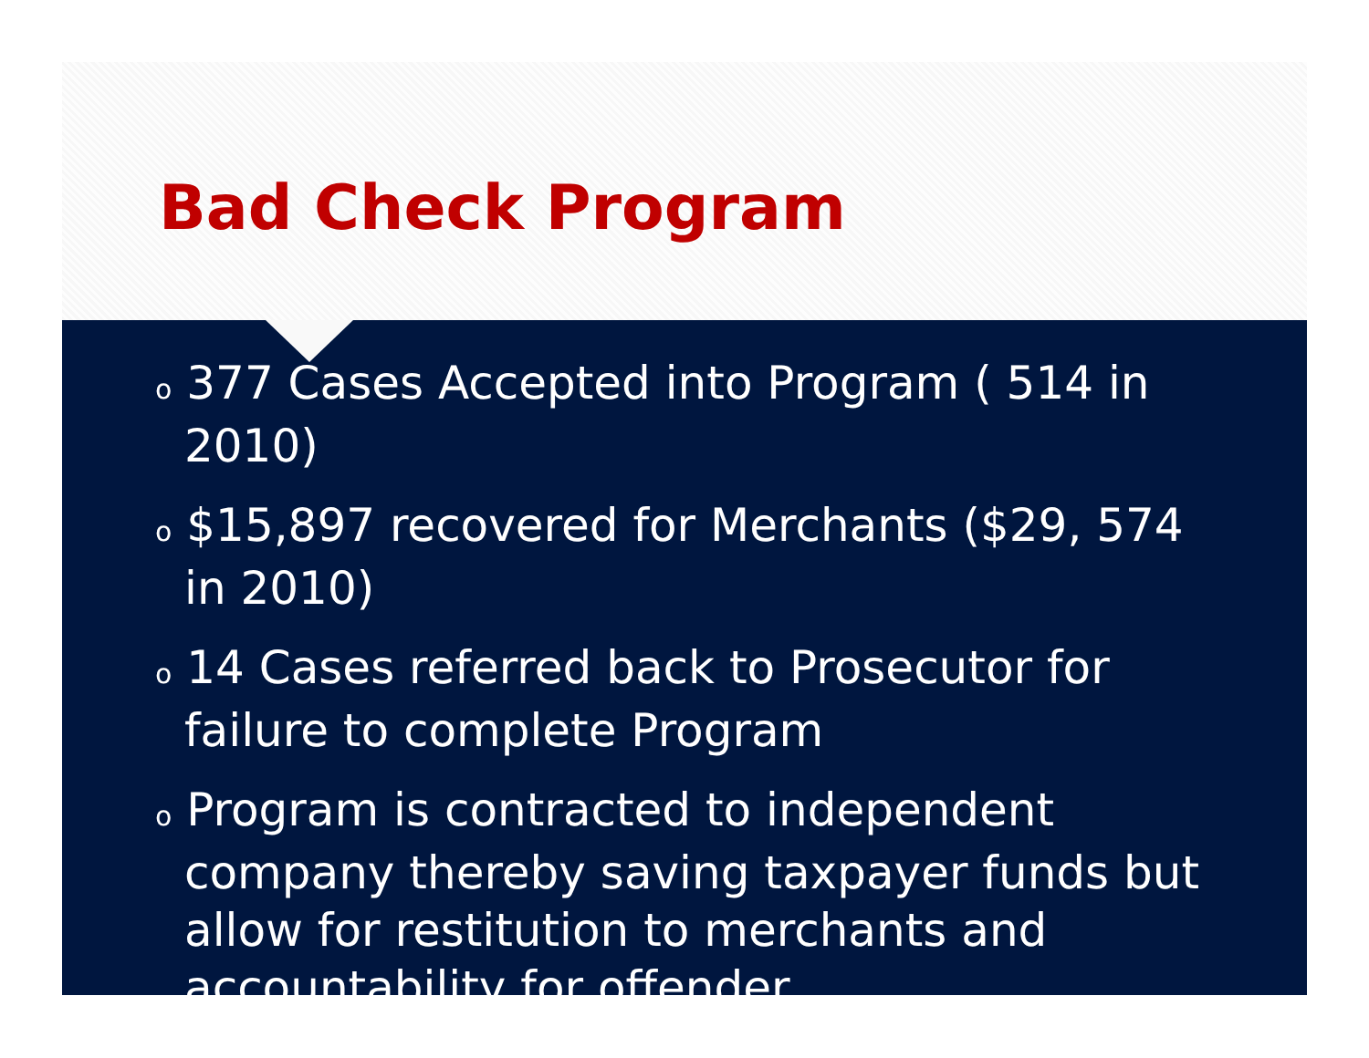Bad Check Program
o 377 Cases Accepted into Program ( 514 in 2010)
o $15,897 recovered for Merchants ($29, 574 in 2010)
o 14 Cases referred back to Prosecutor for failure to complete Program
o Program is contracted to independent company thereby saving taxpayer funds but allow for restitution to merchants and accountability for offender